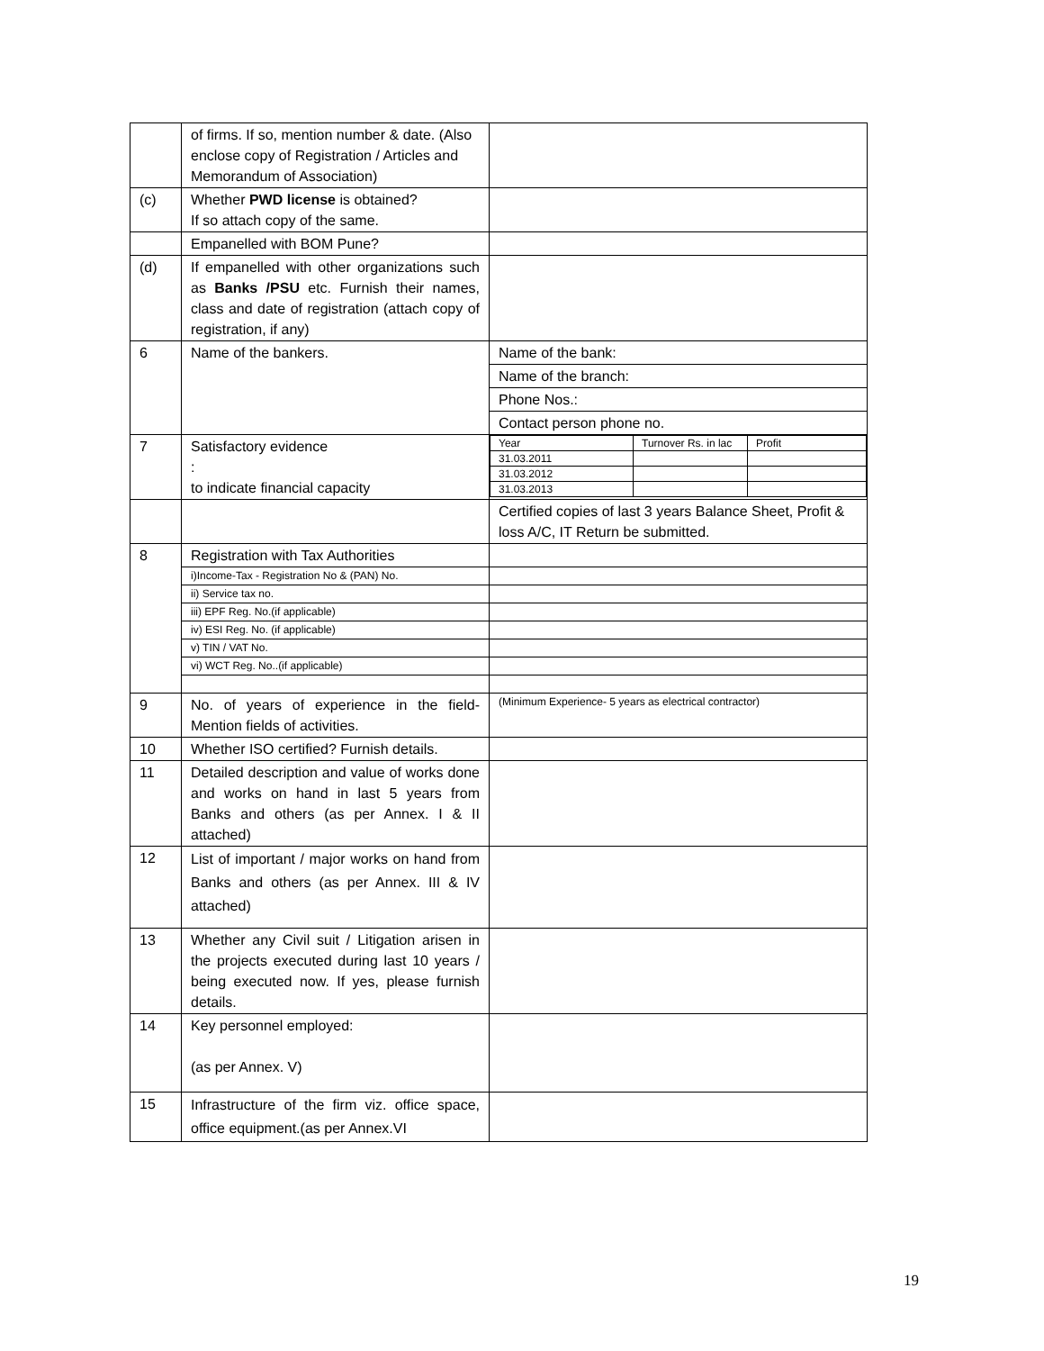| | of firms. If so, mention number & date. (Also enclose copy of Registration / Articles and Memorandum of Association) | |
| (c) | Whether PWD license is obtained? If so attach copy of the same. | |
| | Empanelled with BOM Pune? | |
| (d) | If empanelled with other organizations such as Banks /PSU etc. Furnish their names, class and date of registration (attach copy of registration, if any) | |
| 6 | Name of the bankers. | Name of the bank: |
| | | Name of the branch: |
| | | Phone Nos.: |
| | | Contact person phone no. |
| 7 | Satisfactory evidence : to indicate financial capacity | / Year / Turnover Rs. in lac / Profit / / 31.03.2011 / / / / 31.03.2012 / / / / 31.03.2013 / / / |
| | | Certified copies of last 3 years Balance Sheet, Profit & loss A/C, IT Return be submitted. |
| 8 | Registration with Tax Authorities | |
| | i)Income-Tax - Registration No & (PAN) No. | |
| | ii) Service tax no. | |
| | iii) EPF Reg. No.(if applicable) | |
| | iv) ESI Reg. No. (if applicable) | |
| | v) TIN / VAT No. | |
| | vi) WCT Reg. No..(if applicable) | |
| 9 | No. of years of experience in the field- Mention fields of activities. | (Minimum Experience- 5 years as electrical contractor) |
| 10 | Whether ISO certified? Furnish details. | |
| 11 | Detailed description and value of works done and works on hand in last 5 years from Banks and others (as per Annex. I & II attached) | |
| 12 | List of important / major works on hand from Banks and others (as per Annex. III & IV attached) | |
| 13 | Whether any Civil suit / Litigation arisen in the projects executed during last 10 years / being executed now. If yes, please furnish details. | |
| 14 | Key personnel employed: (as per Annex. V) | |
| 15 | Infrastructure of the firm viz. office space, office equipment.(as per Annex.VI | |
19